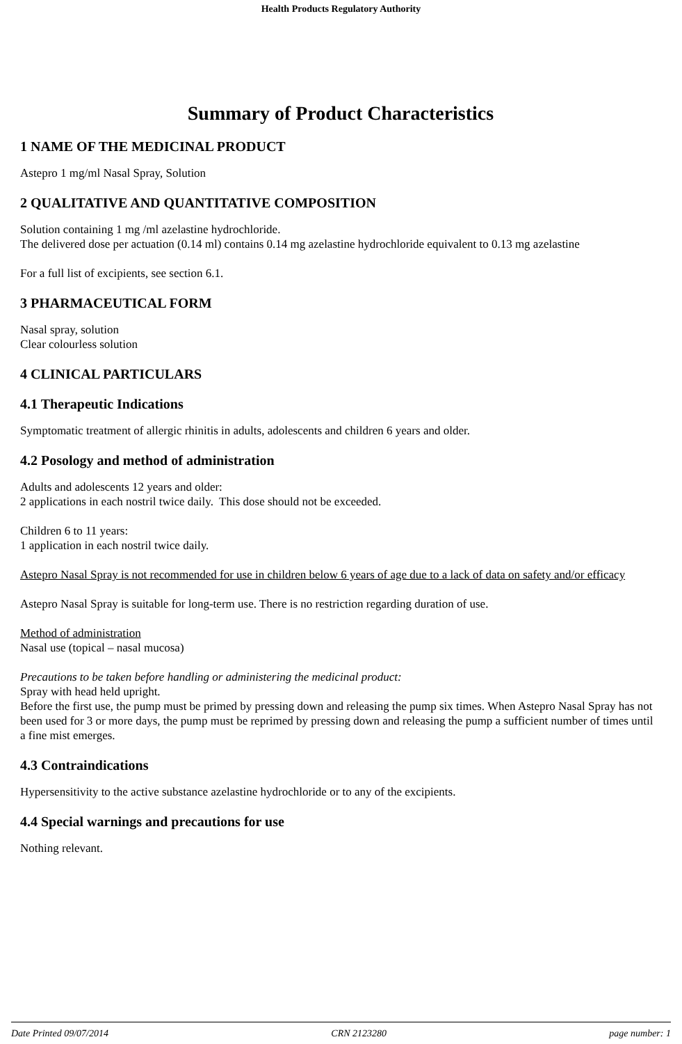Health Products Regulatory Authority
Summary of Product Characteristics
1 NAME OF THE MEDICINAL PRODUCT
Astepro 1 mg/ml Nasal Spray, Solution
2 QUALITATIVE AND QUANTITATIVE COMPOSITION
Solution containing 1 mg /ml azelastine hydrochloride.
The delivered dose per actuation (0.14 ml) contains 0.14 mg azelastine hydrochloride equivalent to 0.13 mg azelastine
For a full list of excipients, see section 6.1.
3 PHARMACEUTICAL FORM
Nasal spray, solution
Clear colourless solution
4 CLINICAL PARTICULARS
4.1 Therapeutic Indications
Symptomatic treatment of allergic rhinitis in adults, adolescents and children 6 years and older.
4.2 Posology and method of administration
Adults and adolescents 12 years and older:
2 applications in each nostril twice daily. This dose should not be exceeded.
Children 6 to 11 years:
1 application in each nostril twice daily.
Astepro Nasal Spray is not recommended for use in children below 6 years of age due to a lack of data on safety and/or efficacy
Astepro Nasal Spray is suitable for long-term use. There is no restriction regarding duration of use.
Method of administration
Nasal use (topical – nasal mucosa)
Precautions to be taken before handling or administering the medicinal product:
Spray with head held upright.
Before the first use, the pump must be primed by pressing down and releasing the pump six times. When Astepro Nasal Spray has not been used for 3 or more days, the pump must be reprimed by pressing down and releasing the pump a sufficient number of times until a fine mist emerges.
4.3 Contraindications
Hypersensitivity to the active substance azelastine hydrochloride or to any of the excipients.
4.4 Special warnings and precautions for use
Nothing relevant.
Date Printed 09/07/2014 CRN 2123280 page number: 1